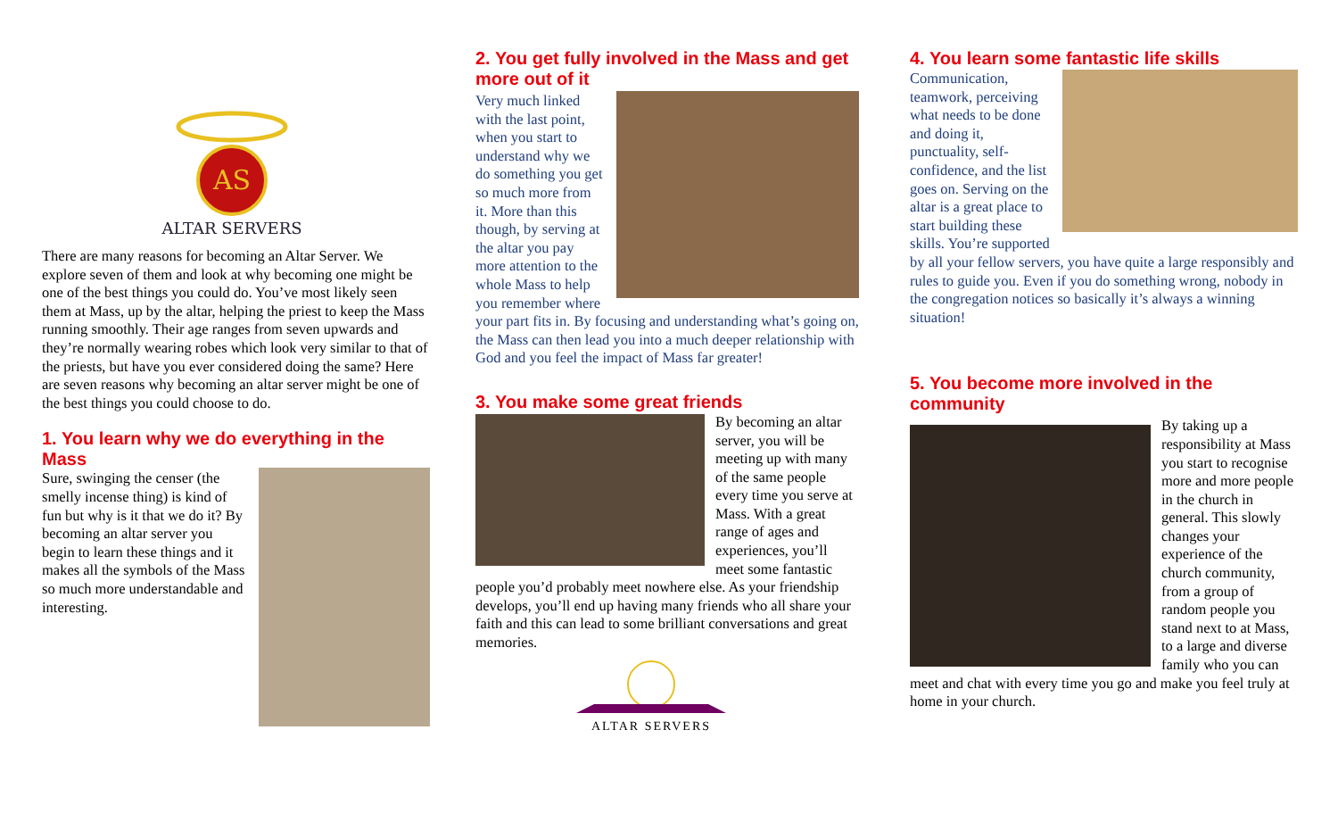AS
ALTAR SERVERS
There are many reasons for becoming an Altar Server. We explore seven of them and look at why becoming one might be one of the best things you could do. You’ve most likely seen them at Mass, up by the altar, helping the priest to keep the Mass running smoothly. Their age ranges from seven upwards and they’re normally wearing robes which look very similar to that of the priests, but have you ever considered doing the same? Here are seven reasons why becoming an altar server might be one of the best things you could choose to do.
1. You learn why we do everything in the Mass
Sure, swinging the censer (the smelly incense thing) is kind of fun but why is it that we do it? By becoming an altar server you begin to learn these things and it makes all the symbols of the Mass so much more understandable and interesting.
2. You get fully involved in the Mass and get more out of it
Very much linked with the last point, when you start to understand why we do something you get so much more from it. More than this though, by serving at the altar you pay more attention to the whole Mass to help you remember where your part fits in. By focusing and understanding what’s going on, the Mass can then lead you into a much deeper relationship with God and you feel the impact of Mass far greater!
3. You make some great friends
By becoming an altar server, you will be meeting up with many of the same people every time you serve at Mass. With a great range of ages and experiences, you’ll meet some fantastic people you’d probably meet nowhere else. As your friendship develops, you’ll end up having many friends who all share your faith and this can lead to some brilliant conversations and great memories.
ALTAR SERVERS
4. You learn some fantastic life skills
Communication, teamwork, perceiving what needs to be done and doing it, punctuality, self-confidence, and the list goes on. Serving on the altar is a great place to start building these skills. You’re supported by all your fellow servers, you have quite a large responsibly and rules to guide you. Even if you do something wrong, nobody in the congregation notices so basically it’s always a winning situation!
5. You become more involved in the community
By taking up a responsibility at Mass you start to recognise more and more people in the church in general. This slowly changes your experience of the church community, from a group of random people you stand next to at Mass, to a large and diverse family who you can meet and chat with every time you go and make you feel truly at home in your church.